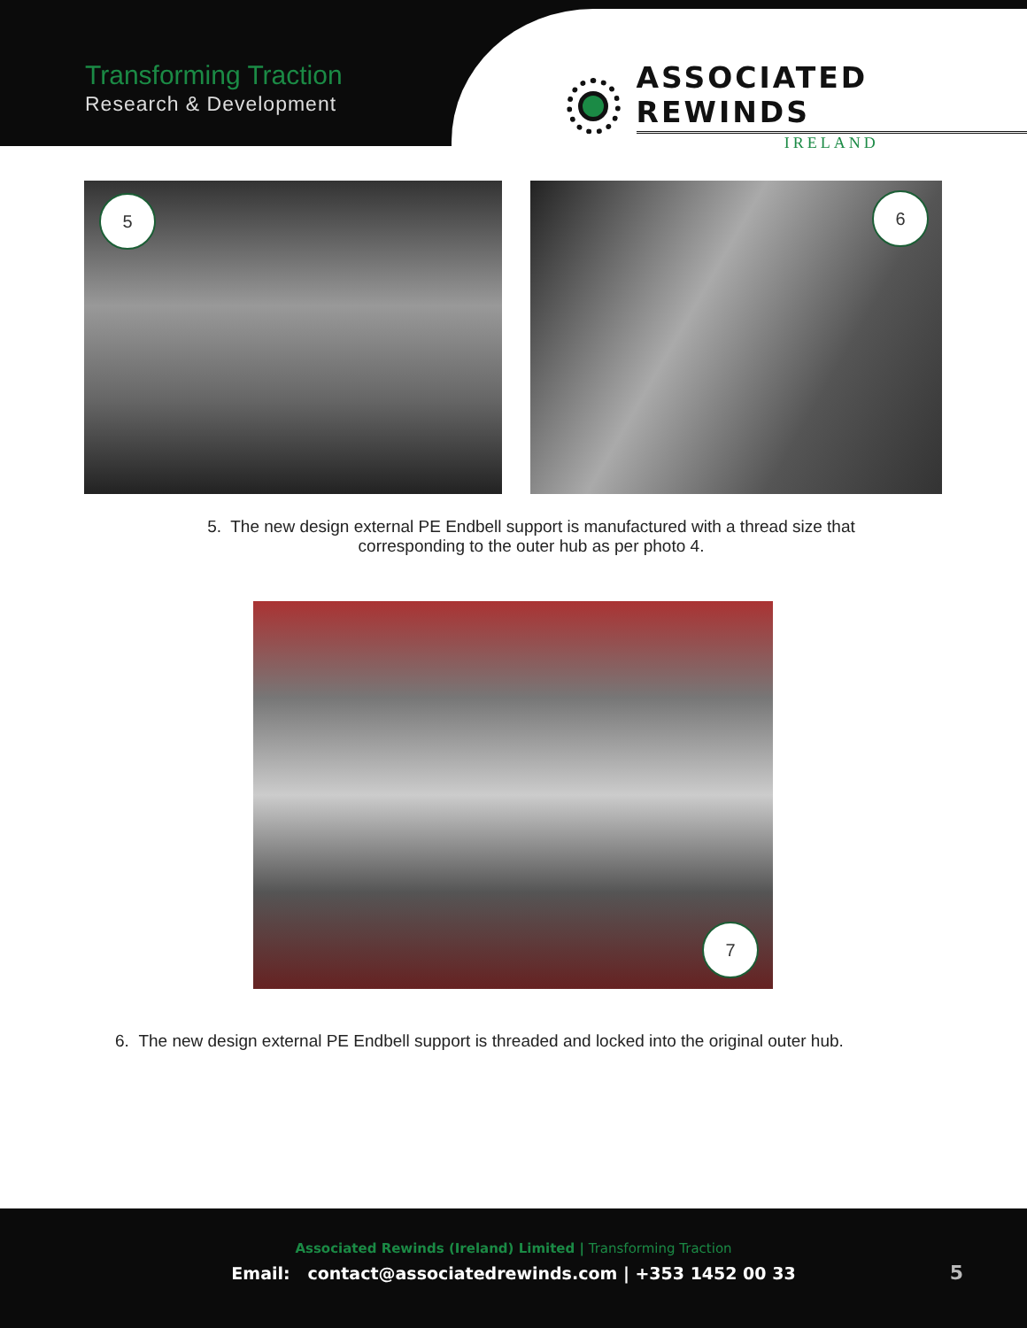Transforming Traction
Research & Development
ASSOCIATED REWINDS
IRELAND
5 6
5. The new design external PE Endbell support is manufactured with a thread size that
corresponding to the outer hub as per photo 4.
7
6. The new design external PE Endbell support is threaded and locked into the original outer hub.
Associated Rewinds (Ireland) Limited | Transforming Traction
Email: contact@associatedrewinds.com | +353 1452 00 33
5